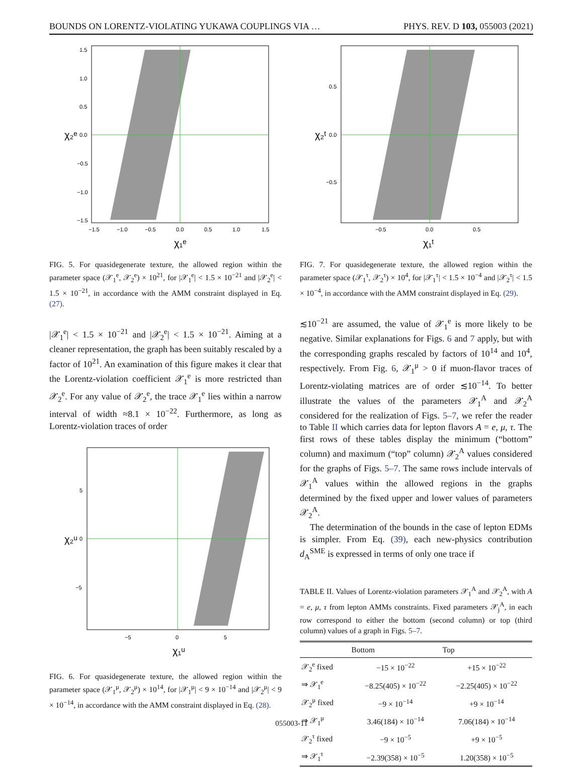BOUNDS ON LORENTZ-VIOLATING YUKAWA COUPLINGS VIA … PHYS. REV. D 103, 055003 (2021)
1.5
1.0
0.5
0.0
−0.5
−1.0
−1.5
−1.5
−1.0
−0.5
0.0
0.5
1.0
1.5
χ₁ᵉ
χ₂ᵉ
FIG. 5. For quasidegenerate texture, the allowed region within the parameter space (𝒳<sub>1</sub><sup>e</sup>, 𝒳<sub>2</sub><sup>e</sup>) × 10<sup>21</sup>, for |𝒳<sub>1</sub><sup>e</sup>| < 1.5 × 10<sup>−21</sup> and |𝒳<sub>2</sub><sup>e</sup>| < 1.5 × 10<sup>−21</sup>, in accordance with the AMM constraint displayed in Eq. (27).
|𝒳<sub>1</sub><sup>e</sup>| < 1.5 × 10<sup>−21</sup> and |𝒳<sub>2</sub><sup>e</sup>| < 1.5 × 10<sup>−21</sup>. Aiming at a cleaner representation, the graph has been suitably rescaled by a factor of 10<sup>21</sup>. An examination of this figure makes it clear that the Lorentz-violation coefficient 𝒳<sub>1</sub><sup>e</sup> is more restricted than 𝒳<sub>2</sub><sup>e</sup>. For any value of 𝒳<sub>2</sub><sup>e</sup>, the trace 𝒳<sub>1</sub><sup>e</sup> lies within a narrow interval of width ≈8.1 × 10<sup>−22</sup>. Furthermore, as long as Lorentz-violation traces of order
5
0
−5
−5
0
5
χ₁ᵘ
χ₂ᵘ
FIG. 6. For quasidegenerate texture, the allowed region within the parameter space (𝒳<sub>1</sub><sup>μ</sup>, 𝒳<sub>2</sub><sup>μ</sup>) × 10<sup>14</sup>, for |𝒳<sub>1</sub><sup>μ</sup>| < 9 × 10<sup>−14</sup> and |𝒳<sub>2</sub><sup>μ</sup>| < 9 × 10<sup>−14</sup>, in accordance with the AMM constraint displayed in Eq. (28).
0.5
0.0
−0.5
−0.5
0.0
0.5
χ₁ᵗ
χ₂ᵗ
FIG. 7. For quasidegenerate texture, the allowed region within the parameter space (𝒳<sub>1</sub><sup>τ</sup>, 𝒳<sub>2</sub><sup>τ</sup>) × 10<sup>4</sup>, for |𝒳<sub>1</sub><sup>τ</sup>| < 1.5 × 10<sup>−4</sup> and |𝒳<sub>2</sub><sup>τ</sup>| < 1.5 × 10<sup>−4</sup>, in accordance with the AMM constraint displayed in Eq. (29).
≲10<sup>−21</sup> are assumed, the value of 𝒳<sub>1</sub><sup>e</sup> is more likely to be negative. Similar explanations for Figs. 6 and 7 apply, but with the corresponding graphs rescaled by factors of 10<sup>14</sup> and 10<sup>4</sup>, respectively. From Fig. 6, 𝒳<sub>1</sub><sup>μ</sup> > 0 if muon-flavor traces of Lorentz-violating matrices are of order ≲10<sup>−14</sup>. To better illustrate the values of the parameters 𝒳<sub>1</sub><sup>A</sup> and 𝒳<sub>2</sub><sup>A</sup> considered for the realization of Figs. 5–7, we refer the reader to Table II which carries data for lepton flavors A = e, μ, τ. The first rows of these tables display the minimum (“bottom” column) and maximum (“top” column) 𝒳<sub>2</sub><sup>A</sup> values considered for the graphs of Figs. 5–7. The same rows include intervals of 𝒳<sub>1</sub><sup>A</sup> values within the allowed regions in the graphs determined by the fixed upper and lower values of parameters 𝒳<sub>2</sub><sup>A</sup>.
The determination of the bounds in the case of lepton EDMs is simpler. From Eq. (39), each new-physics contribution d<sub>A</sub><sup>SME</sup> is expressed in terms of only one trace if
TABLE II. Values of Lorentz-violation parameters 𝒳<sub>1</sub><sup>A</sup> and 𝒳<sub>2</sub><sup>A</sup>, with A = e, μ, τ from lepton AMMs constraints. Fixed parameters 𝒳<sub>j</sub><sup>A</sup>, in each row correspond to either the bottom (second column) or top (third column) values of a graph in Figs. 5–7.
| | Bottom | Top |
| --- | --- | --- |
| 𝒳<sub>2</sub><sup>e</sup> fixed | −15 × 10<sup>−22</sup> | +15 × 10<sup>−22</sup> |
| ⇒ 𝒳<sub>1</sub><sup>e</sup> | −8.25(405) × 10<sup>−22</sup> | −2.25(405) × 10<sup>−22</sup> |
| 𝒳<sub>2</sub><sup>μ</sup> fixed | −9 × 10<sup>−14</sup> | +9 × 10<sup>−14</sup> |
| ⇒ 𝒳<sub>1</sub><sup>μ</sup> | 3.46(184) × 10<sup>−14</sup> | 7.06(184) × 10<sup>−14</sup> |
| 𝒳<sub>2</sub><sup>τ</sup> fixed | −9 × 10<sup>−5</sup> | +9 × 10<sup>−5</sup> |
| ⇒ 𝒳<sub>1</sub><sup>τ</sup> | −2.39(358) × 10<sup>−5</sup> | 1.20(358) × 10<sup>−5</sup> |
055003-11